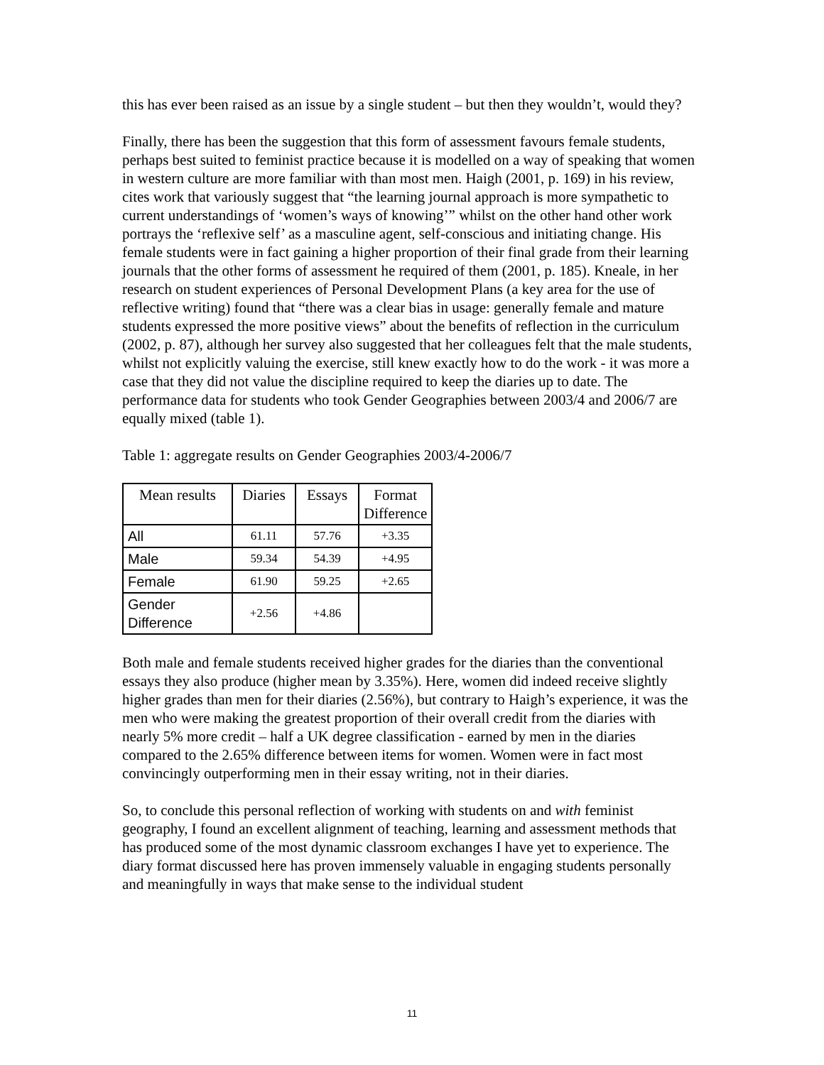this has ever been raised as an issue by a single student – but then they wouldn’t, would they?
Finally, there has been the suggestion that this form of assessment favours female students, perhaps best suited to feminist practice because it is modelled on a way of speaking that women in western culture are more familiar with than most men. Haigh (2001, p. 169) in his review, cites work that variously suggest that “the learning journal approach is more sympathetic to current understandings of ‘women’s ways of knowing’” whilst on the other hand other work portrays the ‘reflexive self’ as a masculine agent, self-conscious and initiating change. His female students were in fact gaining a higher proportion of their final grade from their learning journals that the other forms of assessment he required of them (2001, p. 185). Kneale, in her research on student experiences of Personal Development Plans (a key area for the use of reflective writing) found that “there was a clear bias in usage: generally female and mature students expressed the more positive views” about the benefits of reflection in the curriculum (2002, p. 87), although her survey also suggested that her colleagues felt that the male students, whilst not explicitly valuing the exercise, still knew exactly how to do the work - it was more a case that they did not value the discipline required to keep the diaries up to date. The performance data for students who took Gender Geographies between 2003/4 and 2006/7 are equally mixed (table 1).
Table 1: aggregate results on Gender Geographies 2003/4-2006/7
| Mean results | Diaries | Essays | Format Difference |
| --- | --- | --- | --- |
| All | 61.11 | 57.76 | +3.35 |
| Male | 59.34 | 54.39 | +4.95 |
| Female | 61.90 | 59.25 | +2.65 |
| Gender Difference | +2.56 | +4.86 | |
Both male and female students received higher grades for the diaries than the conventional essays they also produce (higher mean by 3.35%). Here, women did indeed receive slightly higher grades than men for their diaries (2.56%), but contrary to Haigh’s experience, it was the men who were making the greatest proportion of their overall credit from the diaries with nearly 5% more credit – half a UK degree classification - earned by men in the diaries compared to the 2.65% difference between items for women. Women were in fact most convincingly outperforming men in their essay writing, not in their diaries.
So, to conclude this personal reflection of working with students on and with feminist geography, I found an excellent alignment of teaching, learning and assessment methods that has produced some of the most dynamic classroom exchanges I have yet to experience. The diary format discussed here has proven immensely valuable in engaging students personally and meaningfully in ways that make sense to the individual student
11